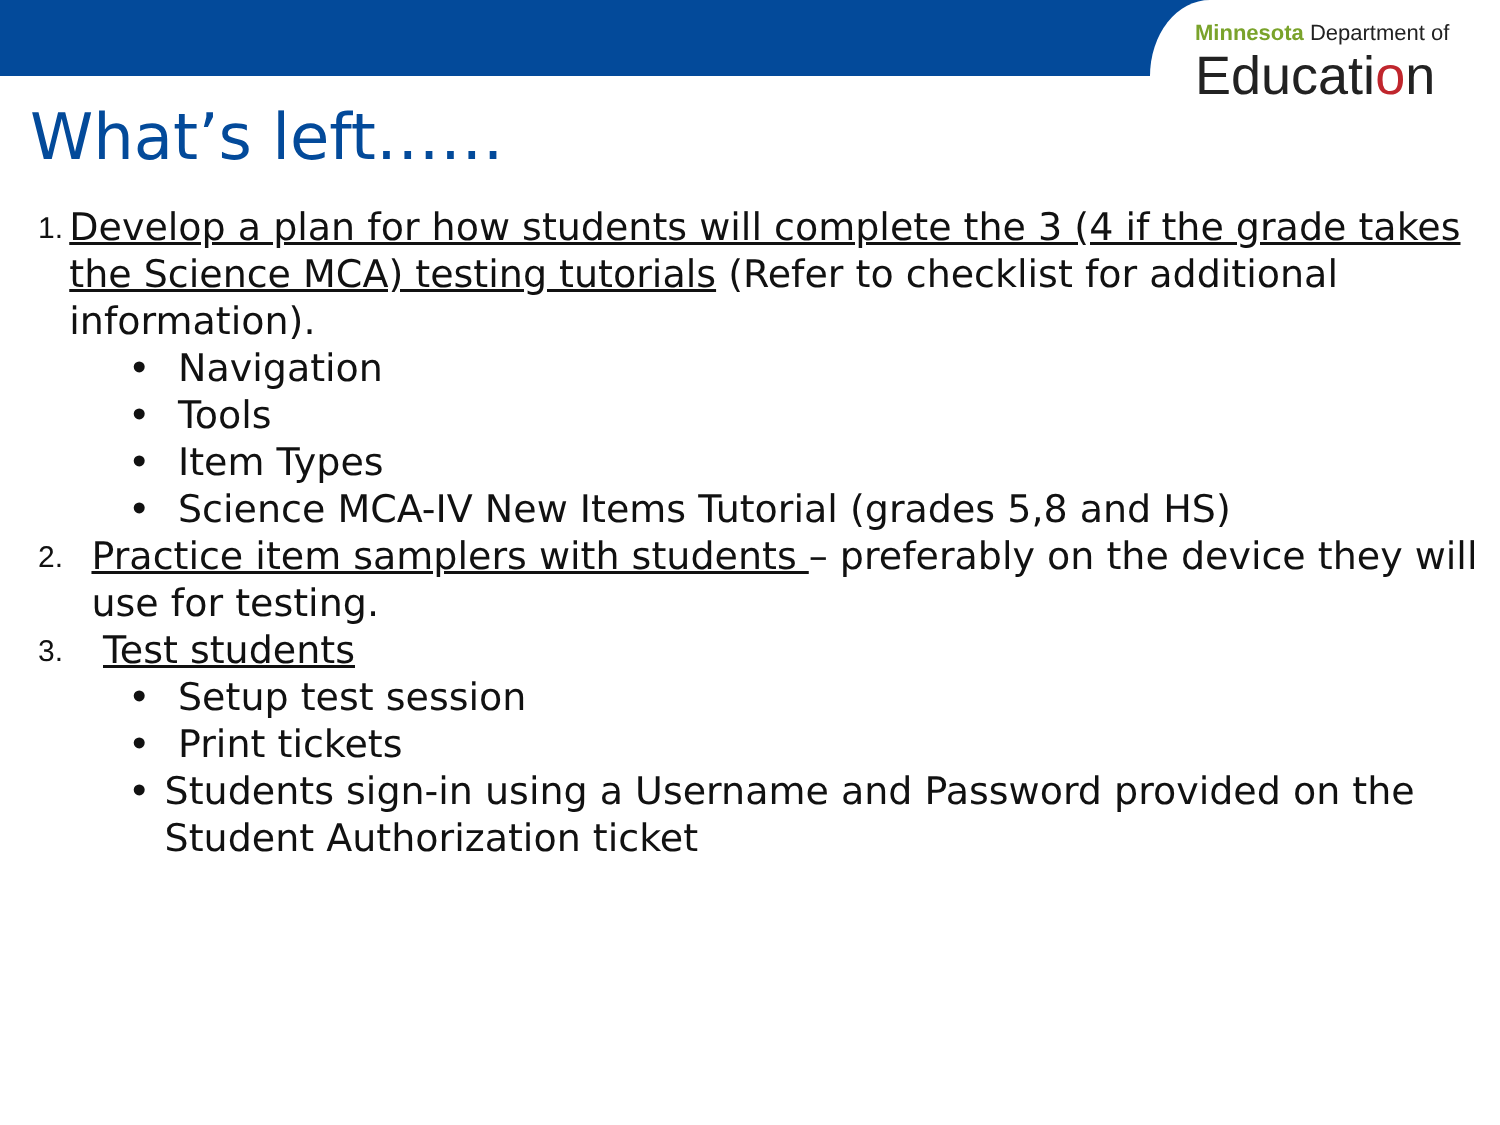Minnesota Department of
Education
What’s left……
1. Develop a plan for how students will complete the 3 (4 if the grade takes the Science MCA) testing tutorials (Refer to checklist for additional information).
• Navigation
• Tools
• Item Types
• Science MCA-IV New Items Tutorial (grades 5,8 and HS)
2. Practice item samplers with students – preferably on the device they will use for testing.
3. Test students
• Setup test session
• Print tickets
• Students sign-in using a Username and Password provided on the Student Authorization ticket